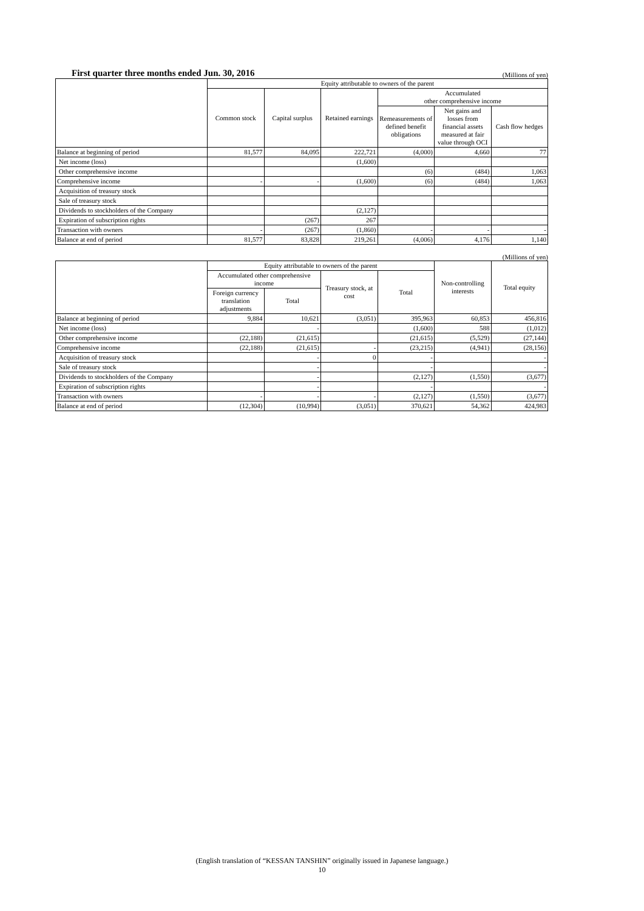First quarter three months ended Jun. 30, 2016
(Millions of yen)
| | Equity attributable to owners of the parent | | | | | |
| --- | --- | --- | --- | --- | --- | --- |
| | Common stock | Capital surplus | Retained earnings | Accumulated other comprehensive income | | |
| | | | | Remeasurements of defined benefit obligations | Net gains and losses from financial assets measured at fair value through OCI | Cash flow hedges |
| Balance at beginning of period | 81,577 | 84,095 | 222,721 | (4,000) | 4,660 | 77 |
| Net income (loss) | | | (1,600) | | | |
| Other comprehensive income | | | | (6) | (484) | 1,063 |
| Comprehensive income | - | - | (1,600) | (6) | (484) | 1,063 |
| Acquisition of treasury stock | | | | | | |
| Sale of treasury stock | | | | | | |
| Dividends to stockholders of the Company | | | (2,127) | | | |
| Expiration of subscription rights | | (267) | 267 | | | |
| Transaction with owners | - | (267) | (1,860) | - | - | - |
| Balance at end of period | 81,577 | 83,828 | 219,261 | (4,006) | 4,176 | 1,140 |
(Millions of yen)
| | Equity attributable to owners of the parent | | | | Non-controlling interests | Total equity |
| --- | --- | --- | --- | --- | --- | --- |
| | Accumulated other comprehensive income | | Treasury stock, at cost | Total | | |
| | Foreign currency translation adjustments | Total | | | | |
| Balance at beginning of period | 9,884 | 10,621 | (3,051) | 395,963 | 60,853 | 456,816 |
| Net income (loss) | | - | | (1,600) | 588 | (1,012) |
| Other comprehensive income | (22,188) | (21,615) | | (21,615) | (5,529) | (27,144) |
| Comprehensive income | (22,188) | (21,615) | - | (23,215) | (4,941) | (28,156) |
| Acquisition of treasury stock | | - | 0 | - | | - |
| Sale of treasury stock | | - | | - | | - |
| Dividends to stockholders of the Company | | - | | (2,127) | (1,550) | (3,677) |
| Expiration of subscription rights | | - | | - | | - |
| Transaction with owners | - | - | - | (2,127) | (1,550) | (3,677) |
| Balance at end of period | (12,304) | (10,994) | (3,051) | 370,621 | 54,362 | 424,983 |
(English translation of “KESSAN TANSHIN” originally issued in Japanese language.)
10